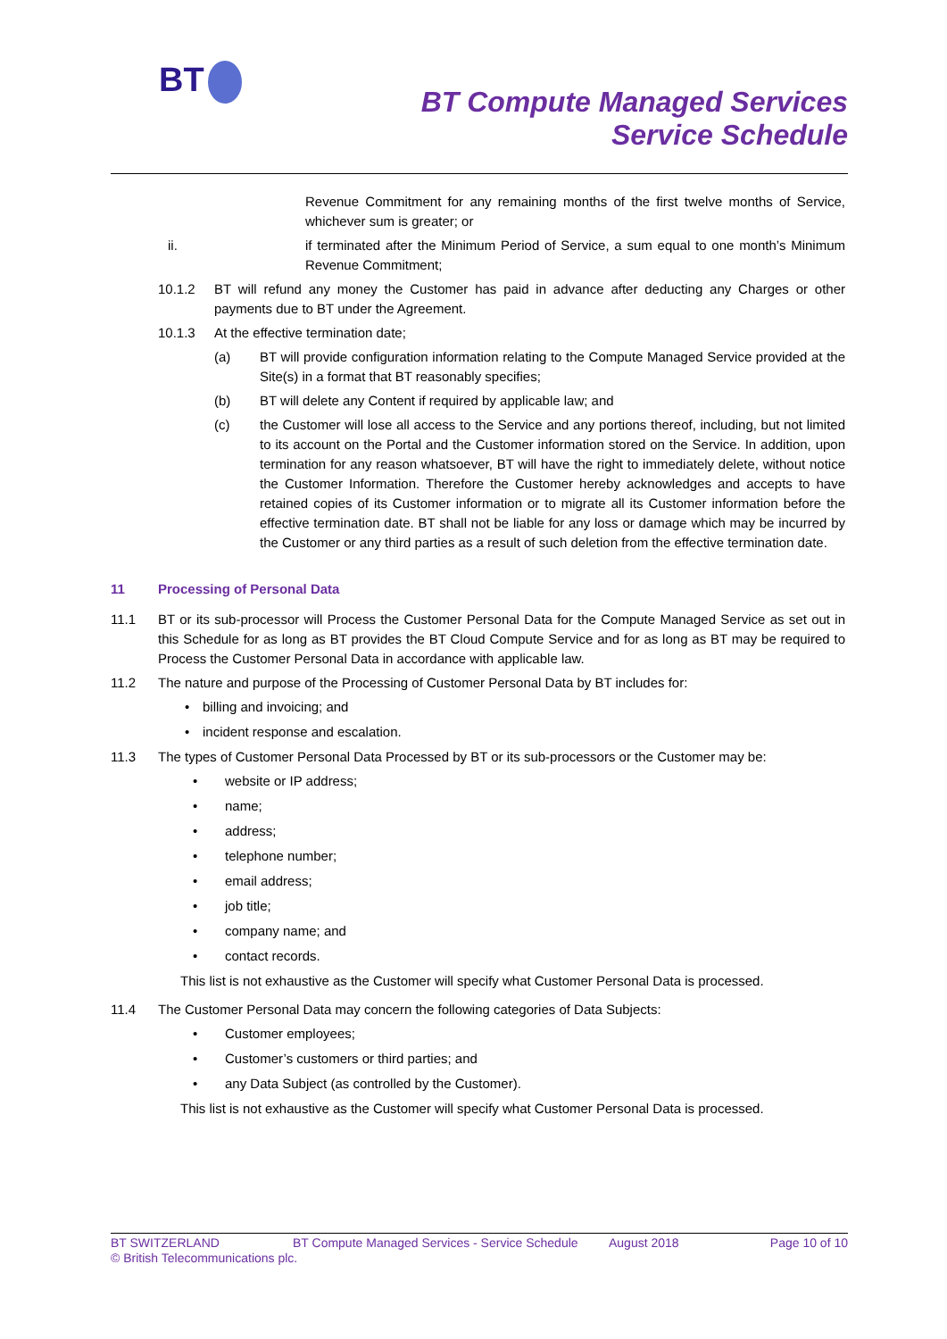BT
BT Compute Managed Services
Service Schedule
Revenue Commitment for any remaining months of the first twelve months of Service, whichever sum is greater; or
ii. if terminated after the Minimum Period of Service, a sum equal to one month’s Minimum Revenue Commitment;
10.1.2 BT will refund any money the Customer has paid in advance after deducting any Charges or other payments due to BT under the Agreement.
10.1.3 At the effective termination date;
(a) BT will provide configuration information relating to the Compute Managed Service provided at the Site(s) in a format that BT reasonably specifies;
(b) BT will delete any Content if required by applicable law; and
(c) the Customer will lose all access to the Service and any portions thereof, including, but not limited to its account on the Portal and the Customer information stored on the Service. In addition, upon termination for any reason whatsoever, BT will have the right to immediately delete, without notice the Customer Information. Therefore the Customer hereby acknowledges and accepts to have retained copies of its Customer information or to migrate all its Customer information before the effective termination date. BT shall not be liable for any loss or damage which may be incurred by the Customer or any third parties as a result of such deletion from the effective termination date.
11 Processing of Personal Data
11.1 BT or its sub-processor will Process the Customer Personal Data for the Compute Managed Service as set out in this Schedule for as long as BT provides the BT Cloud Compute Service and for as long as BT may be required to Process the Customer Personal Data in accordance with applicable law.
11.2 The nature and purpose of the Processing of Customer Personal Data by BT includes for:
• billing and invoicing; and
• incident response and escalation.
11.3 The types of Customer Personal Data Processed by BT or its sub-processors or the Customer may be:
• website or IP address;
• name;
• address;
• telephone number;
• email address;
• job title;
• company name; and
• contact records.
This list is not exhaustive as the Customer will specify what Customer Personal Data is processed.
11.4 The Customer Personal Data may concern the following categories of Data Subjects:
• Customer employees;
• Customer’s customers or third parties; and
• any Data Subject (as controlled by the Customer).
This list is not exhaustive as the Customer will specify what Customer Personal Data is processed.
BT SWITZERLAND BT Compute Managed Services - Service Schedule August 2018 Page 10 of 10
© British Telecommunications plc.